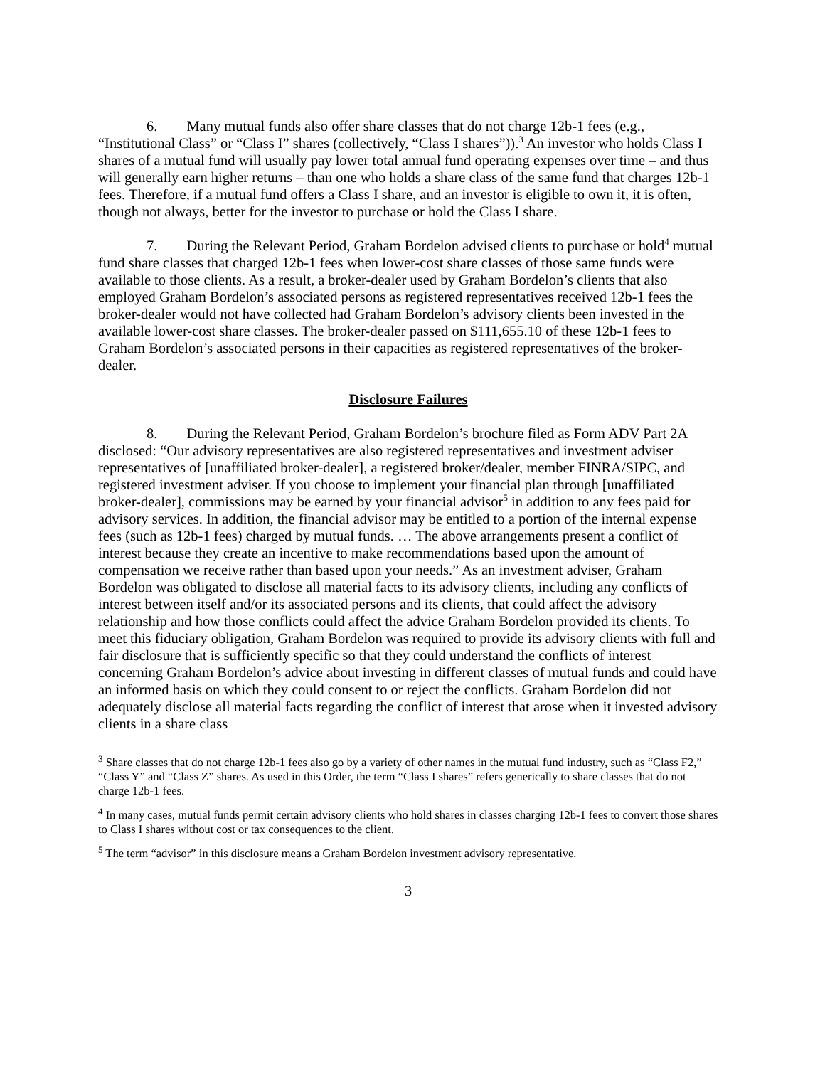6. Many mutual funds also offer share classes that do not charge 12b-1 fees (e.g., “Institutional Class” or “Class I” shares (collectively, “Class I shares”)).<sup>3</sup> An investor who holds Class I shares of a mutual fund will usually pay lower total annual fund operating expenses over time – and thus will generally earn higher returns – than one who holds a share class of the same fund that charges 12b-1 fees. Therefore, if a mutual fund offers a Class I share, and an investor is eligible to own it, it is often, though not always, better for the investor to purchase or hold the Class I share.
7. During the Relevant Period, Graham Bordelon advised clients to purchase or hold<sup>4</sup> mutual fund share classes that charged 12b-1 fees when lower-cost share classes of those same funds were available to those clients. As a result, a broker-dealer used by Graham Bordelon’s clients that also employed Graham Bordelon’s associated persons as registered representatives received 12b-1 fees the broker-dealer would not have collected had Graham Bordelon’s advisory clients been invested in the available lower-cost share classes. The broker-dealer passed on $111,655.10 of these 12b-1 fees to Graham Bordelon’s associated persons in their capacities as registered representatives of the broker-dealer.
Disclosure Failures
8. During the Relevant Period, Graham Bordelon’s brochure filed as Form ADV Part 2A disclosed: “Our advisory representatives are also registered representatives and investment adviser representatives of [unaffiliated broker-dealer], a registered broker/dealer, member FINRA/SIPC, and registered investment adviser. If you choose to implement your financial plan through [unaffiliated broker-dealer], commissions may be earned by your financial advisor<sup>5</sup> in addition to any fees paid for advisory services. In addition, the financial advisor may be entitled to a portion of the internal expense fees (such as 12b-1 fees) charged by mutual funds. … The above arrangements present a conflict of interest because they create an incentive to make recommendations based upon the amount of compensation we receive rather than based upon your needs.” As an investment adviser, Graham Bordelon was obligated to disclose all material facts to its advisory clients, including any conflicts of interest between itself and/or its associated persons and its clients, that could affect the advisory relationship and how those conflicts could affect the advice Graham Bordelon provided its clients. To meet this fiduciary obligation, Graham Bordelon was required to provide its advisory clients with full and fair disclosure that is sufficiently specific so that they could understand the conflicts of interest concerning Graham Bordelon’s advice about investing in different classes of mutual funds and could have an informed basis on which they could consent to or reject the conflicts. Graham Bordelon did not adequately disclose all material facts regarding the conflict of interest that arose when it invested advisory clients in a share class
<sup>3</sup> Share classes that do not charge 12b-1 fees also go by a variety of other names in the mutual fund industry, such as “Class F2,” “Class Y” and “Class Z” shares. As used in this Order, the term “Class I shares” refers generically to share classes that do not charge 12b-1 fees.
<sup>4</sup> In many cases, mutual funds permit certain advisory clients who hold shares in classes charging 12b-1 fees to convert those shares to Class I shares without cost or tax consequences to the client.
<sup>5</sup> The term “advisor” in this disclosure means a Graham Bordelon investment advisory representative.
3